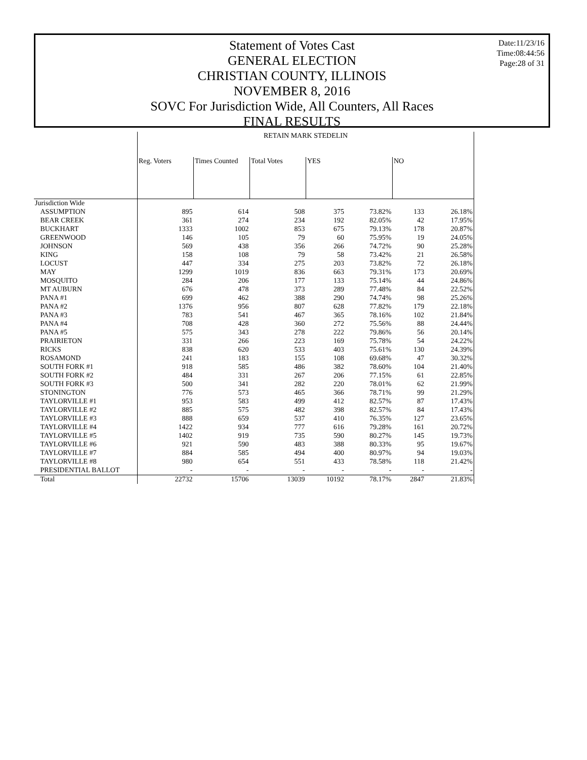Date:11/23/16
Time:08:44:56
Page:28 of 31
Statement of Votes Cast
GENERAL ELECTION
CHRISTIAN COUNTY, ILLINOIS
NOVEMBER 8, 2016
SOVC For Jurisdiction Wide, All Counters, All Races
FINAL RESULTS
| | RETAIN MARK STEDELIN | | | | | | |
| --- | --- | --- | --- | --- | --- | --- | --- |
| | Reg. Voters | Times Counted | Total Votes | YES | | NO | |
| Jurisdiction Wide | | | | | | | |
| ASSUMPTION | 895 | 614 | 508 | 375 | 73.82% | 133 | 26.18% |
| BEAR CREEK | 361 | 274 | 234 | 192 | 82.05% | 42 | 17.95% |
| BUCKHART | 1333 | 1002 | 853 | 675 | 79.13% | 178 | 20.87% |
| GREENWOOD | 146 | 105 | 79 | 60 | 75.95% | 19 | 24.05% |
| JOHNSON | 569 | 438 | 356 | 266 | 74.72% | 90 | 25.28% |
| KING | 158 | 108 | 79 | 58 | 73.42% | 21 | 26.58% |
| LOCUST | 447 | 334 | 275 | 203 | 73.82% | 72 | 26.18% |
| MAY | 1299 | 1019 | 836 | 663 | 79.31% | 173 | 20.69% |
| MOSQUITO | 284 | 206 | 177 | 133 | 75.14% | 44 | 24.86% |
| MT AUBURN | 676 | 478 | 373 | 289 | 77.48% | 84 | 22.52% |
| PANA #1 | 699 | 462 | 388 | 290 | 74.74% | 98 | 25.26% |
| PANA #2 | 1376 | 956 | 807 | 628 | 77.82% | 179 | 22.18% |
| PANA #3 | 783 | 541 | 467 | 365 | 78.16% | 102 | 21.84% |
| PANA #4 | 708 | 428 | 360 | 272 | 75.56% | 88 | 24.44% |
| PANA #5 | 575 | 343 | 278 | 222 | 79.86% | 56 | 20.14% |
| PRAIRIETON | 331 | 266 | 223 | 169 | 75.78% | 54 | 24.22% |
| RICKS | 838 | 620 | 533 | 403 | 75.61% | 130 | 24.39% |
| ROSAMOND | 241 | 183 | 155 | 108 | 69.68% | 47 | 30.32% |
| SOUTH FORK #1 | 918 | 585 | 486 | 382 | 78.60% | 104 | 21.40% |
| SOUTH FORK #2 | 484 | 331 | 267 | 206 | 77.15% | 61 | 22.85% |
| SOUTH FORK #3 | 500 | 341 | 282 | 220 | 78.01% | 62 | 21.99% |
| STONINGTON | 776 | 573 | 465 | 366 | 78.71% | 99 | 21.29% |
| TAYLORVILLE #1 | 953 | 583 | 499 | 412 | 82.57% | 87 | 17.43% |
| TAYLORVILLE #2 | 885 | 575 | 482 | 398 | 82.57% | 84 | 17.43% |
| TAYLORVILLE #3 | 888 | 659 | 537 | 410 | 76.35% | 127 | 23.65% |
| TAYLORVILLE #4 | 1422 | 934 | 777 | 616 | 79.28% | 161 | 20.72% |
| TAYLORVILLE #5 | 1402 | 919 | 735 | 590 | 80.27% | 145 | 19.73% |
| TAYLORVILLE #6 | 921 | 590 | 483 | 388 | 80.33% | 95 | 19.67% |
| TAYLORVILLE #7 | 884 | 585 | 494 | 400 | 80.97% | 94 | 19.03% |
| TAYLORVILLE #8 | 980 | 654 | 551 | 433 | 78.58% | 118 | 21.42% |
| PRESIDENTIAL BALLOT | - | - | - | - | - | - | - |
| Total | 22732 | 15706 | 13039 | 10192 | 78.17% | 2847 | 21.83% |